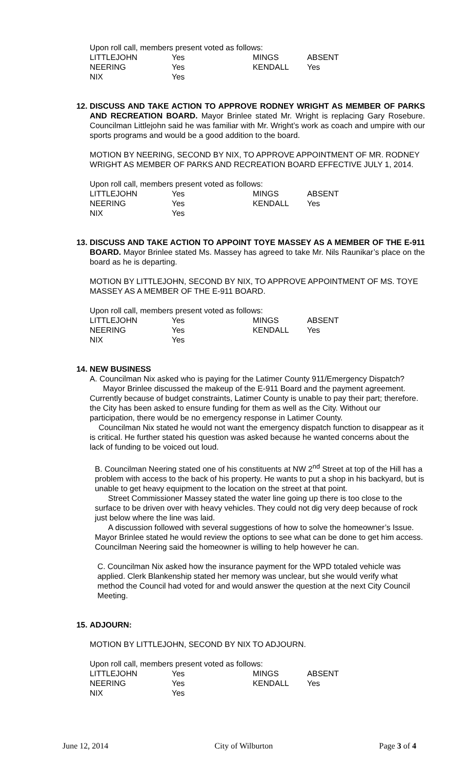Upon roll call, members present voted as follows:
| LITTLEJOHN | Yes | MINGS | ABSENT |
| NEERING | Yes | KENDALL | Yes |
| NIX | Yes | | |
12.
DISCUSS AND TAKE ACTION TO APPROVE RODNEY WRIGHT AS MEMBER OF PARKS AND RECREATION BOARD. Mayor Brinlee stated Mr. Wright is replacing Gary Rosebure. Councilman Littlejohn said he was familiar with Mr. Wright’s work as coach and umpire with our sports programs and would be a good addition to the board.
MOTION BY NEERING, SECOND BY NIX, TO APPROVE APPOINTMENT OF MR. RODNEY WRIGHT AS MEMBER OF PARKS AND RECREATION BOARD EFFECTIVE JULY 1, 2014.
Upon roll call, members present voted as follows:
| LITTLEJOHN | Yes | MINGS | ABSENT |
| NEERING | Yes | KENDALL | Yes |
| NIX | Yes | | |
13.
DISCUSS AND TAKE ACTION TO APPOINT TOYE MASSEY AS A MEMBER OF THE E-911 BOARD. Mayor Brinlee stated Ms. Massey has agreed to take Mr. Nils Raunikar’s place on the board as he is departing.
MOTION BY LITTLEJOHN, SECOND BY NIX, TO APPROVE APPOINTMENT OF MS. TOYE MASSEY AS A MEMBER OF THE E-911 BOARD.
Upon roll call, members present voted as follows:
| LITTLEJOHN | Yes | MINGS | ABSENT |
| NEERING | Yes | KENDALL | Yes |
| NIX | Yes | | |
14.
NEW BUSINESS
A. Councilman Nix asked who is paying for the Latimer County 911/Emergency Dispatch?
Mayor Brinlee discussed the makeup of the E-911 Board and the payment agreement. Currently because of budget constraints, Latimer County is unable to pay their part; therefore. the City has been asked to ensure funding for them as well as the City. Without our participation, there would be no emergency response in Latimer County.
Councilman Nix stated he would not want the emergency dispatch function to disappear as it is critical. He further stated his question was asked because he wanted concerns about the lack of funding to be voiced out loud.
B. Councilman Neering stated one of his constituents at NW 2<sup>nd</sup> Street at top of the Hill has a problem with access to the back of his property. He wants to put a shop in his backyard, but is unable to get heavy equipment to the location on the street at that point.
Street Commissioner Massey stated the water line going up there is too close to the surface to be driven over with heavy vehicles. They could not dig very deep because of rock just below where the line was laid.
A discussion followed with several suggestions of how to solve the homeowner’s Issue. Mayor Brinlee stated he would review the options to see what can be done to get him access. Councilman Neering said the homeowner is willing to help however he can.
C. Councilman Nix asked how the insurance payment for the WPD totaled vehicle was applied. Clerk Blankenship stated her memory was unclear, but she would verify what method the Council had voted for and would answer the question at the next City Council Meeting.
15.
ADJOURN:
MOTION BY LITTLEJOHN, SECOND BY NIX TO ADJOURN.
Upon roll call, members present voted as follows:
| LITTLEJOHN | Yes | MINGS | ABSENT |
| NEERING | Yes | KENDALL | Yes |
| NIX | Yes | | |
June 12, 2014 City of Wilburton Page 3 of 4